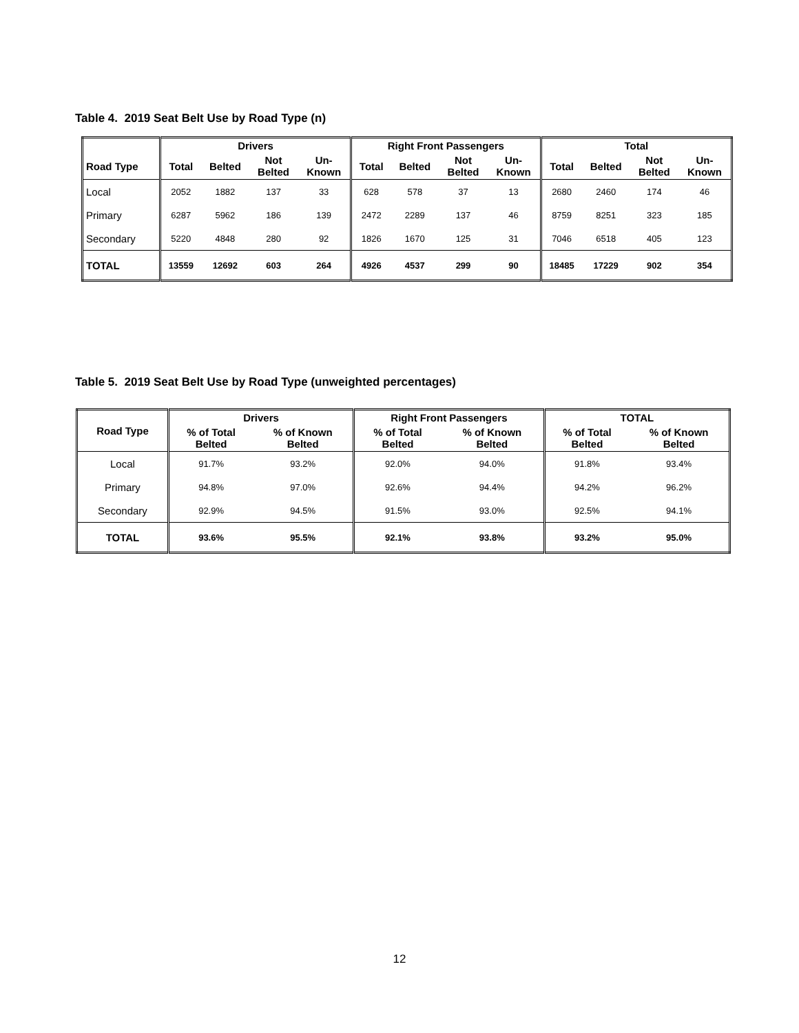Table 4. 2019 Seat Belt Use by Road Type (n)
| | Drivers | | | | Right Front Passengers | | | | Total | | | |
| --- | --- | --- | --- | --- | --- | --- | --- | --- | --- | --- | --- | --- |
| Road Type | Total | Belted | Not Belted | Un- Known | Total | Belted | Not Belted | Un- Known | Total | Belted | Not Belted | Un- Known |
| Local | 2052 | 1882 | 137 | 33 | 628 | 578 | 37 | 13 | 2680 | 2460 | 174 | 46 |
| Primary | 6287 | 5962 | 186 | 139 | 2472 | 2289 | 137 | 46 | 8759 | 8251 | 323 | 185 |
| Secondary | 5220 | 4848 | 280 | 92 | 1826 | 1670 | 125 | 31 | 7046 | 6518 | 405 | 123 |
| TOTAL | 13559 | 12692 | 603 | 264 | 4926 | 4537 | 299 | 90 | 18485 | 17229 | 902 | 354 |
Table 5. 2019 Seat Belt Use by Road Type (unweighted percentages)
| Road Type | Drivers | | Right Front Passengers | | TOTAL | |
| --- | --- | --- | --- | --- | --- | --- |
| | % of Total Belted | % of Known Belted | % of Total Belted | % of Known Belted | % of Total Belted | % of Known Belted |
| Local | 91.7% | 93.2% | 92.0% | 94.0% | 91.8% | 93.4% |
| Primary | 94.8% | 97.0% | 92.6% | 94.4% | 94.2% | 96.2% |
| Secondary | 92.9% | 94.5% | 91.5% | 93.0% | 92.5% | 94.1% |
| TOTAL | 93.6% | 95.5% | 92.1% | 93.8% | 93.2% | 95.0% |
12